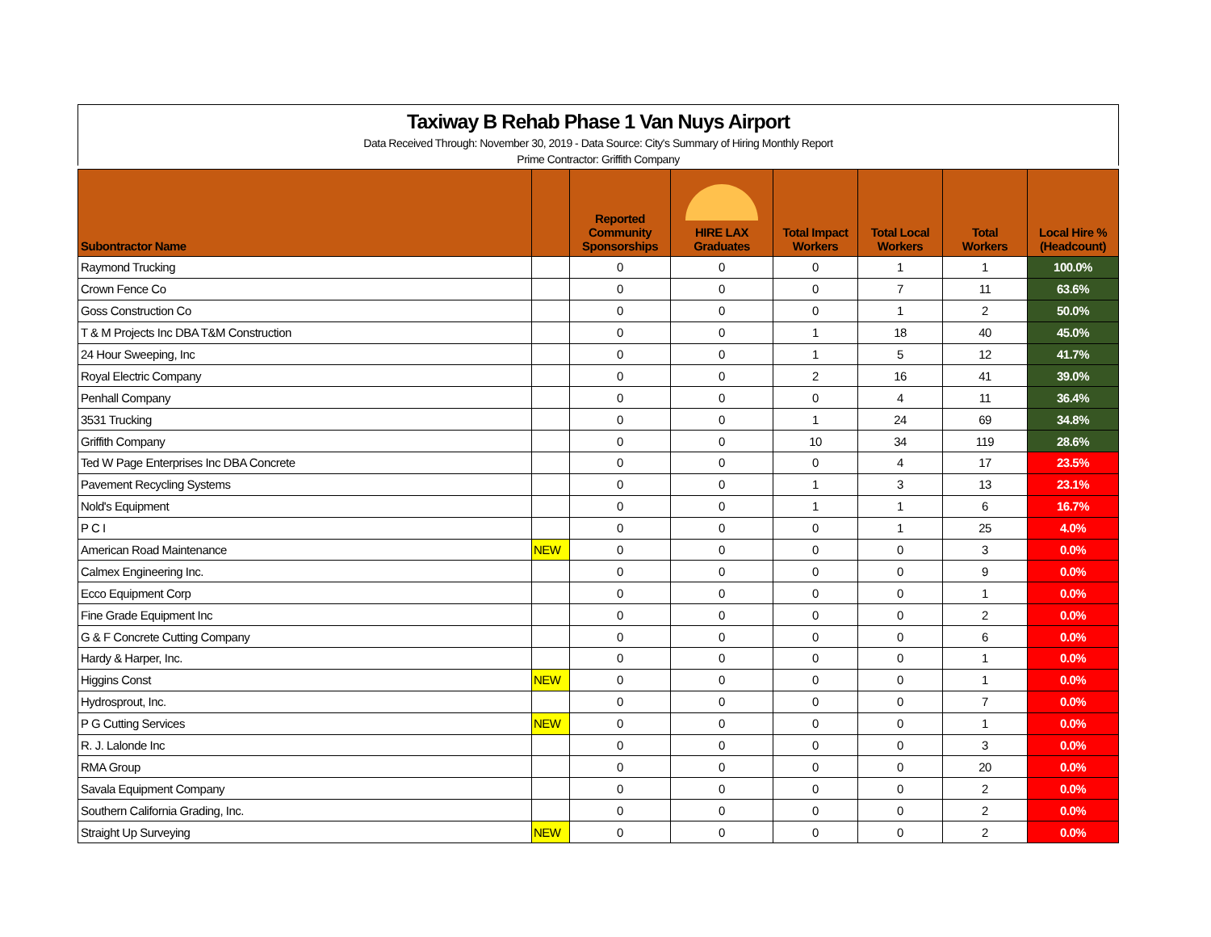Taxiway B Rehab Phase 1 Van Nuys Airport
Data Received Through: November 30, 2019 - Data Source: City's Summary of Hiring Monthly Report
Prime Contractor: Griffith Company
| Subontractor Name | | Reported Community Sponsorships | HIRE LAX Graduates | Total Impact Workers | Total Local Workers | Total Workers | Local Hire % (Headcount) |
| --- | --- | --- | --- | --- | --- | --- | --- |
| Raymond Trucking | | 0 | 0 | 0 | 1 | 1 | 100.0% |
| Crown Fence Co | | 0 | 0 | 0 | 7 | 11 | 63.6% |
| Goss Construction Co | | 0 | 0 | 0 | 1 | 2 | 50.0% |
| T & M Projects Inc DBA T&M Construction | | 0 | 0 | 1 | 18 | 40 | 45.0% |
| 24 Hour Sweeping, Inc | | 0 | 0 | 1 | 5 | 12 | 41.7% |
| Royal Electric Company | | 0 | 0 | 2 | 16 | 41 | 39.0% |
| Penhall Company | | 0 | 0 | 0 | 4 | 11 | 36.4% |
| 3531 Trucking | | 0 | 0 | 1 | 24 | 69 | 34.8% |
| Griffith Company | | 0 | 0 | 10 | 34 | 119 | 28.6% |
| Ted W Page Enterprises Inc DBA Concrete | | 0 | 0 | 0 | 4 | 17 | 23.5% |
| Pavement Recycling Systems | | 0 | 0 | 1 | 3 | 13 | 23.1% |
| Nold's Equipment | | 0 | 0 | 1 | 1 | 6 | 16.7% |
| P C I | | 0 | 0 | 0 | 1 | 25 | 4.0% |
| American Road Maintenance | NEW | 0 | 0 | 0 | 0 | 3 | 0.0% |
| Calmex Engineering Inc. | | 0 | 0 | 0 | 0 | 9 | 0.0% |
| Ecco Equipment Corp | | 0 | 0 | 0 | 0 | 1 | 0.0% |
| Fine Grade Equipment Inc | | 0 | 0 | 0 | 0 | 2 | 0.0% |
| G & F Concrete Cutting Company | | 0 | 0 | 0 | 0 | 6 | 0.0% |
| Hardy & Harper, Inc. | | 0 | 0 | 0 | 0 | 1 | 0.0% |
| Higgins Const | NEW | 0 | 0 | 0 | 0 | 1 | 0.0% |
| Hydrosprout, Inc. | | 0 | 0 | 0 | 0 | 7 | 0.0% |
| P G Cutting Services | NEW | 0 | 0 | 0 | 0 | 1 | 0.0% |
| R. J. Lalonde Inc | | 0 | 0 | 0 | 0 | 3 | 0.0% |
| RMA Group | | 0 | 0 | 0 | 0 | 20 | 0.0% |
| Savala Equipment Company | | 0 | 0 | 0 | 0 | 2 | 0.0% |
| Southern California Grading, Inc. | | 0 | 0 | 0 | 0 | 2 | 0.0% |
| Straight Up Surveying | NEW | 0 | 0 | 0 | 0 | 2 | 0.0% |